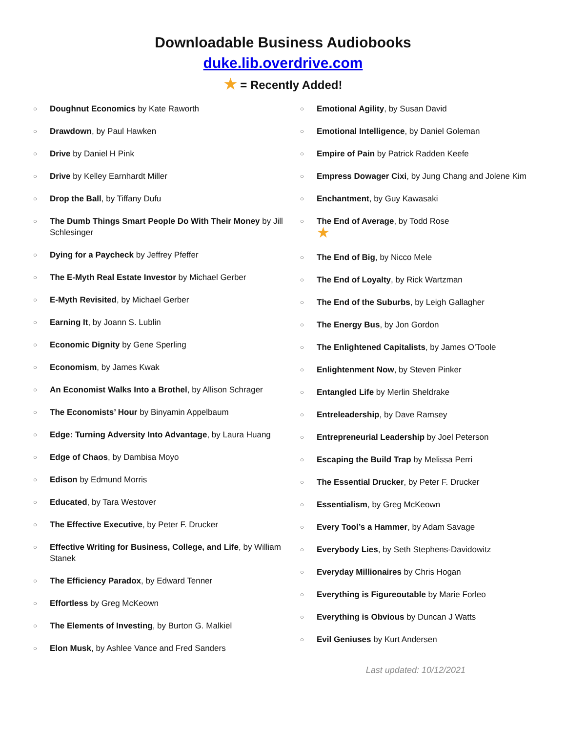Downloadable Business Audiobooks
duke.lib.overdrive.com
★ = Recently Added!
○ Doughnut Economics by Kate Raworth
○ Drawdown, by Paul Hawken
○ Drive by Daniel H Pink
○ Drive by Kelley Earnhardt Miller
○ Drop the Ball, by Tiffany Dufu
○ The Dumb Things Smart People Do With Their Money by Jill Schlesinger
○ Dying for a Paycheck by Jeffrey Pfeffer
○ The E-Myth Real Estate Investor by Michael Gerber
○ E-Myth Revisited, by Michael Gerber
○ Earning It, by Joann S. Lublin
○ Economic Dignity by Gene Sperling
○ Economism, by James Kwak
○ An Economist Walks Into a Brothel, by Allison Schrager
○ The Economists’ Hour by Binyamin Appelbaum
○ Edge: Turning Adversity Into Advantage, by Laura Huang
○ Edge of Chaos, by Dambisa Moyo
○ Edison by Edmund Morris
○ Educated, by Tara Westover
○ The Effective Executive, by Peter F. Drucker
○ Effective Writing for Business, College, and Life, by William Stanek
○ The Efficiency Paradox, by Edward Tenner
○ Effortless by Greg McKeown
○ The Elements of Investing, by Burton G. Malkiel
○ Elon Musk, by Ashlee Vance and Fred Sanders
○ Emotional Agility, by Susan David
○ Emotional Intelligence, by Daniel Goleman
○ Empire of Pain by Patrick Radden Keefe
○ Empress Dowager Cixi, by Jung Chang and Jolene Kim
○ Enchantment, by Guy Kawasaki
○ The End of Average, by Todd Rose
★
○ The End of Big, by Nicco Mele
○ The End of Loyalty, by Rick Wartzman
○ The End of the Suburbs, by Leigh Gallagher
○ The Energy Bus, by Jon Gordon
○ The Enlightened Capitalists, by James O’Toole
○ Enlightenment Now, by Steven Pinker
○ Entangled Life by Merlin Sheldrake
○ Entreleadership, by Dave Ramsey
○ Entrepreneurial Leadership by Joel Peterson
○ Escaping the Build Trap by Melissa Perri
○ The Essential Drucker, by Peter F. Drucker
○ Essentialism, by Greg McKeown
○ Every Tool’s a Hammer, by Adam Savage
○ Everybody Lies, by Seth Stephens-Davidowitz
○ Everyday Millionaires by Chris Hogan
○ Everything is Figureoutable by Marie Forleo
○ Everything is Obvious by Duncan J Watts
○ Evil Geniuses by Kurt Andersen
Last updated: 10/12/2021